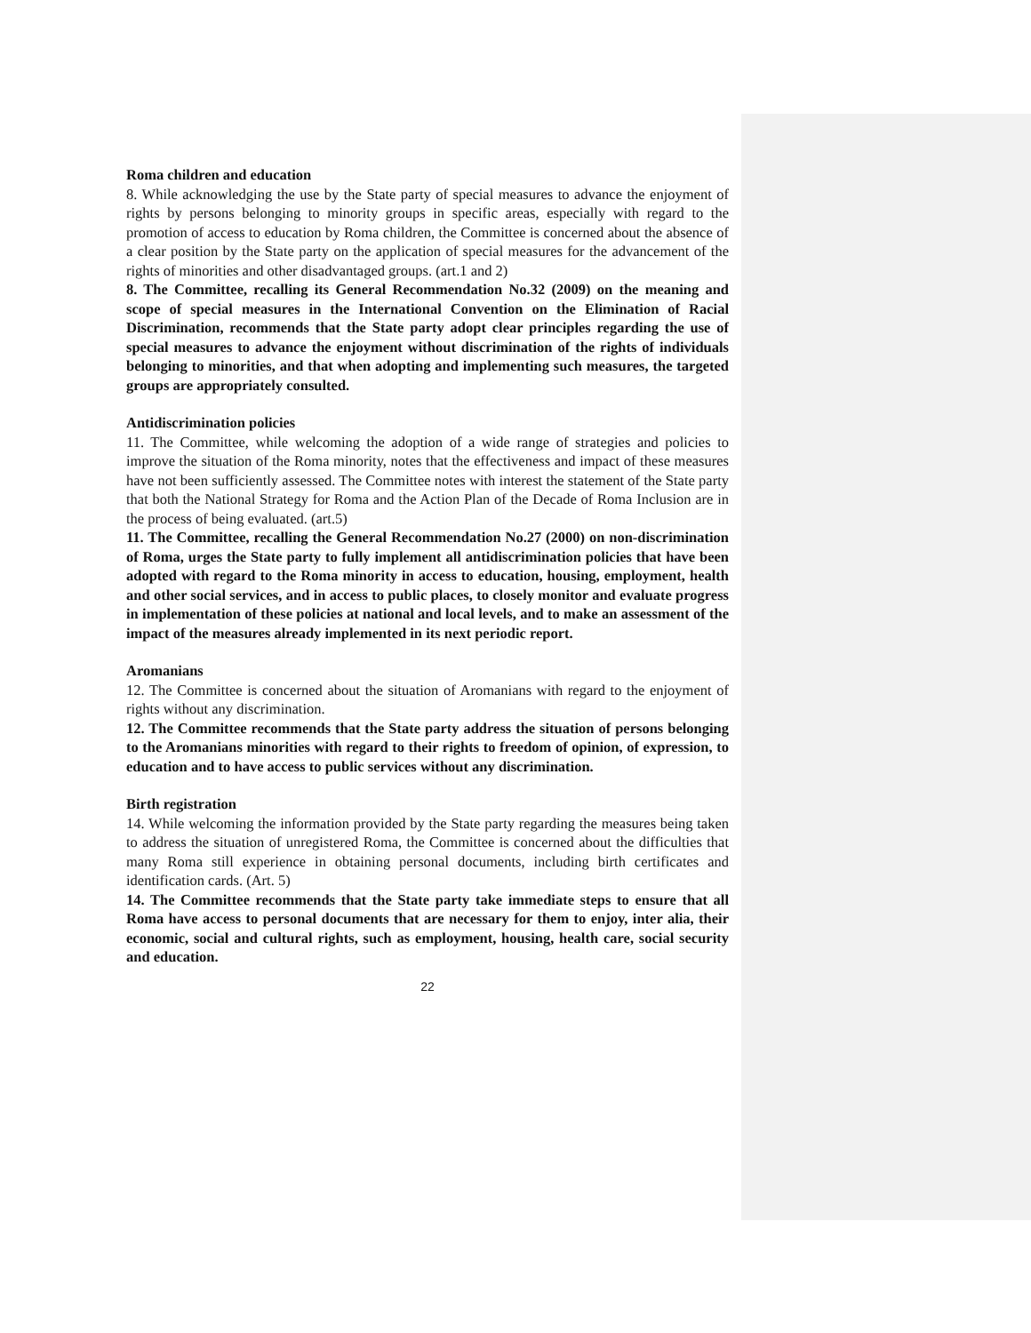Roma children and education
8. While acknowledging the use by the State party of special measures to advance the enjoyment of rights by persons belonging to minority groups in specific areas, especially with regard to the promotion of access to education by Roma children, the Committee is concerned about the absence of a clear position by the State party on the application of special measures for the advancement of the rights of minorities and other disadvantaged groups. (art.1 and 2)
8. The Committee, recalling its General Recommendation No.32 (2009) on the meaning and scope of special measures in the International Convention on the Elimination of Racial Discrimination, recommends that the State party adopt clear principles regarding the use of special measures to advance the enjoyment without discrimination of the rights of individuals belonging to minorities, and that when adopting and implementing such measures, the targeted groups are appropriately consulted.
Antidiscrimination policies
11. The Committee, while welcoming the adoption of a wide range of strategies and policies to improve the situation of the Roma minority, notes that the effectiveness and impact of these measures have not been sufficiently assessed. The Committee notes with interest the statement of the State party that both the National Strategy for Roma and the Action Plan of the Decade of Roma Inclusion are in the process of being evaluated. (art.5)
11. The Committee, recalling the General Recommendation No.27 (2000) on non-discrimination of Roma, urges the State party to fully implement all antidiscrimination policies that have been adopted with regard to the Roma minority in access to education, housing, employment, health and other social services, and in access to public places, to closely monitor and evaluate progress in implementation of these policies at national and local levels, and to make an assessment of the impact of the measures already implemented in its next periodic report.
Aromanians
12. The Committee is concerned about the situation of Aromanians with regard to the enjoyment of rights without any discrimination.
12. The Committee recommends that the State party address the situation of persons belonging to the Aromanians minorities with regard to their rights to freedom of opinion, of expression, to education and to have access to public services without any discrimination.
Birth registration
14. While welcoming the information provided by the State party regarding the measures being taken to address the situation of unregistered Roma, the Committee is concerned about the difficulties that many Roma still experience in obtaining personal documents, including birth certificates and identification cards. (Art. 5)
14. The Committee recommends that the State party take immediate steps to ensure that all Roma have access to personal documents that are necessary for them to enjoy, inter alia, their economic, social and cultural rights, such as employment, housing, health care, social security and education.
22